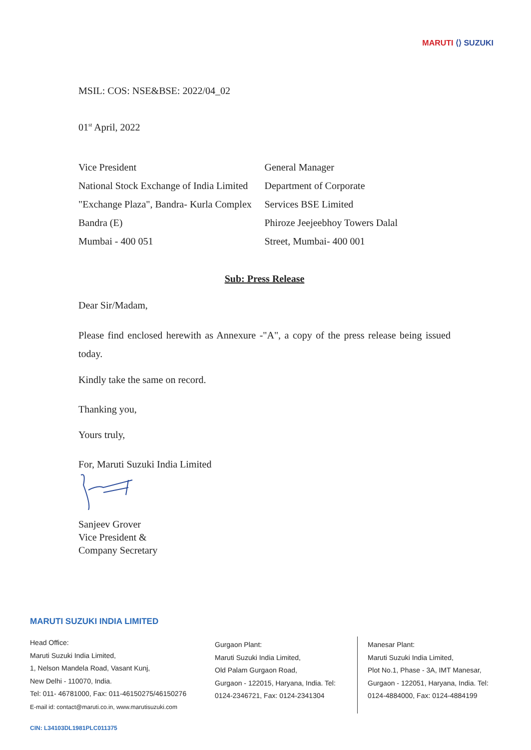MARUTI ⟨⟩ SUZUKI
MSIL: COS: NSE&BSE: 2022/04_02
01<sup>st</sup> April, 2022
Vice President
National Stock Exchange of India Limited
"Exchange Plaza", Bandra- Kurla Complex
Bandra (E)
Mumbai - 400 051
General Manager
Department of Corporate
Services BSE Limited
Phiroze Jeejeebhoy Towers Dalal
Street, Mumbai- 400 001
Sub: Press Release
Dear Sir/Madam,
Please find enclosed herewith as Annexure -"A", a copy of the press release being issued today.
Kindly take the same on record.
Thanking you,
Yours truly,
For, Maruti Suzuki India Limited
Sanjeev Grover
Vice President &
Company Secretary
MARUTI SUZUKI INDIA LIMITED
Head Office:
Maruti Suzuki India Limited,
1, Nelson Mandela Road, Vasant Kunj,
New Delhi - 110070, India.
Tel: 011- 46781000, Fax: 011-46150275/46150276
E-mail id: contact@maruti.co.in, www.marutisuzuki.com
Gurgaon Plant:
Maruti Suzuki India Limited,
Old Palam Gurgaon Road,
Gurgaon - 122015, Haryana, India. Tel:
0124-2346721, Fax: 0124-2341304
Manesar Plant:
Maruti Suzuki India Limited,
Plot No.1, Phase - 3A, IMT Manesar,
Gurgaon - 122051, Haryana, India. Tel:
0124-4884000, Fax: 0124-4884199
CIN: L34103DL1981PLC011375